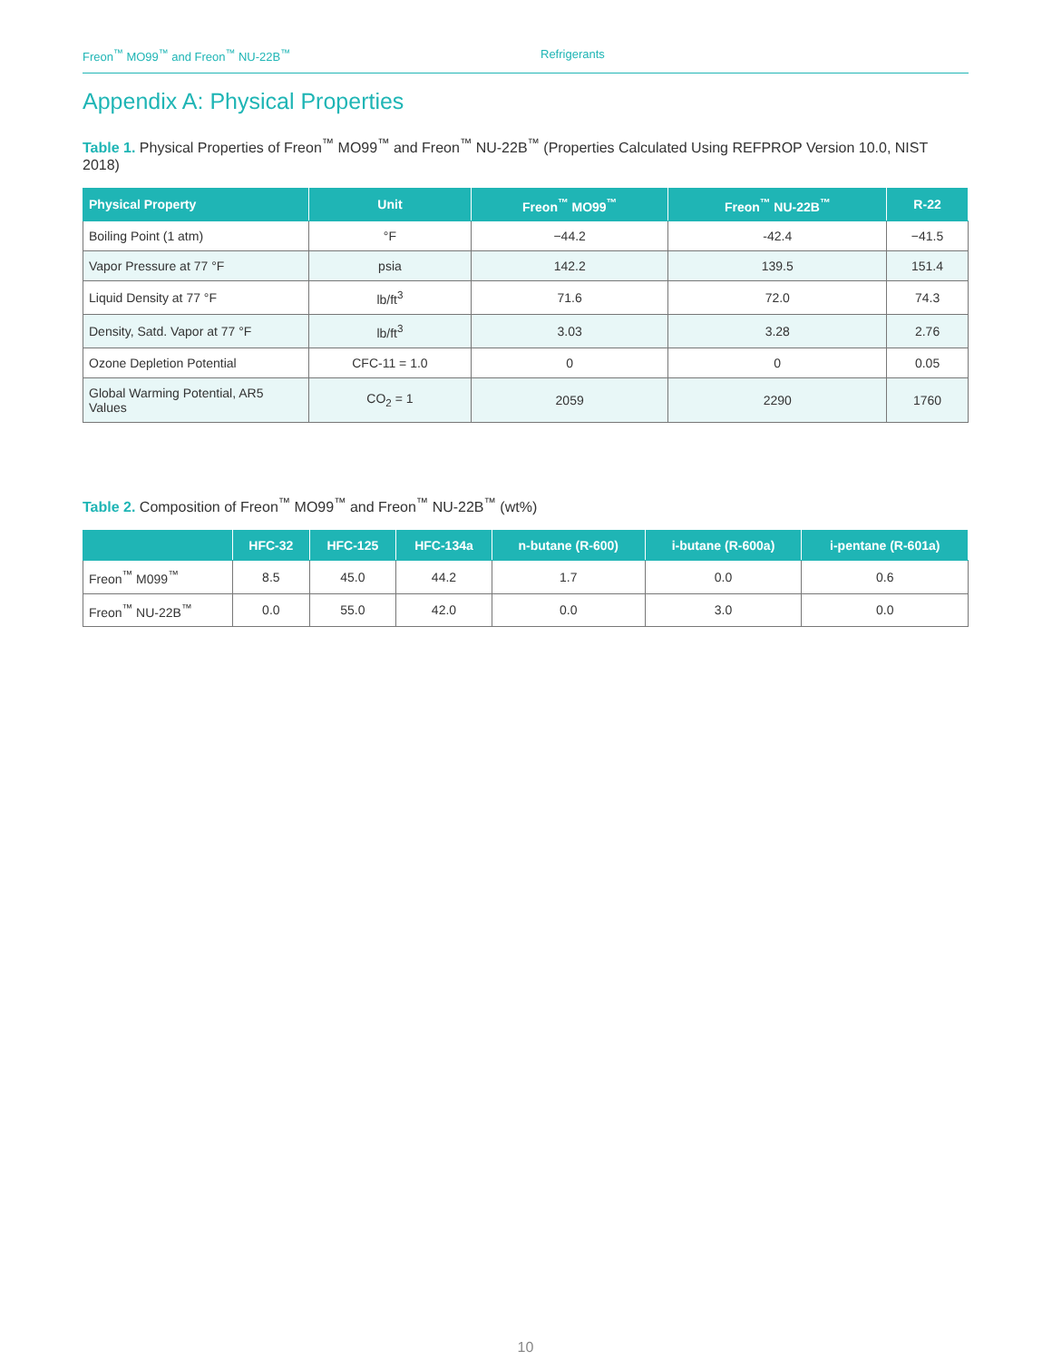Freon<sup>™</sup> MO99<sup>™</sup> and Freon<sup>™</sup> NU-22B<sup>™</sup> Refrigerants
Appendix A: Physical Properties
Table 1. Physical Properties of Freon<sup>™</sup> MO99<sup>™</sup> and Freon<sup>™</sup> NU-22B<sup>™</sup> (Properties Calculated Using REFPROP Version 10.0, NIST 2018)
| Physical Property | Unit | Freon<sup>™</sup> MO99<sup>™</sup> | Freon<sup>™</sup> NU-22B<sup>™</sup> | R-22 |
| --- | --- | --- | --- | --- |
| Boiling Point (1 atm) | °F | −44.2 | -42.4 | −41.5 |
| Vapor Pressure at 77 °F | psia | 142.2 | 139.5 | 151.4 |
| Liquid Density at 77 °F | lb/ft<sup>3</sup> | 71.6 | 72.0 | 74.3 |
| Density, Satd. Vapor at 77 °F | lb/ft<sup>3</sup> | 3.03 | 3.28 | 2.76 |
| Ozone Depletion Potential | CFC-11 = 1.0 | 0 | 0 | 0.05 |
| Global Warming Potential, AR5 Values | CO<sub>2</sub> = 1 | 2059 | 2290 | 1760 |
Table 2. Composition of Freon<sup>™</sup> MO99<sup>™</sup> and Freon<sup>™</sup> NU-22B<sup>™</sup> (wt%)
| | HFC-32 | HFC-125 | HFC-134a | n-butane (R-600) | i-butane (R-600a) | i-pentane (R-601a) |
| --- | --- | --- | --- | --- | --- | --- |
| Freon<sup>™</sup> M099<sup>™</sup> | 8.5 | 45.0 | 44.2 | 1.7 | 0.0 | 0.6 |
| Freon<sup>™</sup> NU-22B<sup>™</sup> | 0.0 | 55.0 | 42.0 | 0.0 | 3.0 | 0.0 |
10